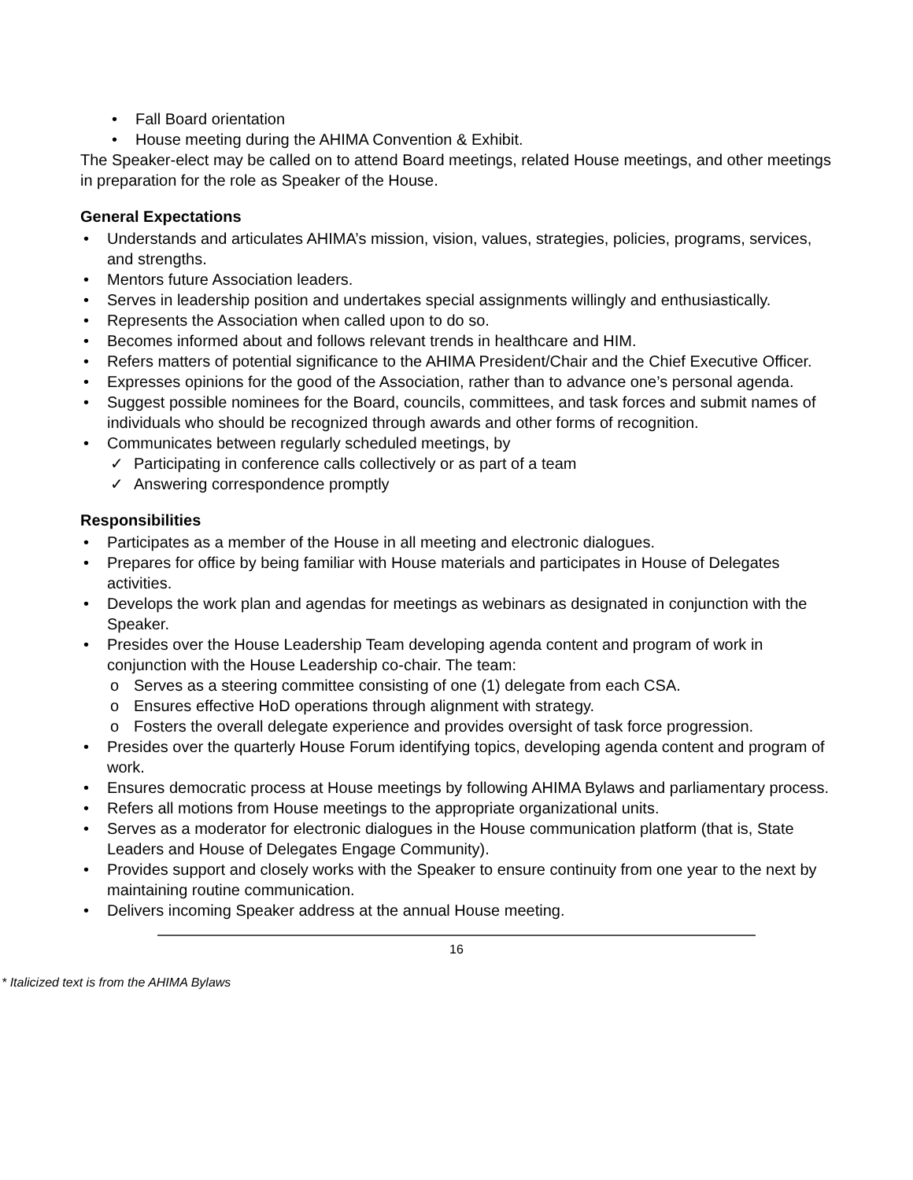• Fall Board orientation
• House meeting during the AHIMA Convention & Exhibit.
The Speaker-elect may be called on to attend Board meetings, related House meetings, and other meetings in preparation for the role as Speaker of the House.
General Expectations
• Understands and articulates AHIMA’s mission, vision, values, strategies, policies, programs, services, and strengths.
• Mentors future Association leaders.
• Serves in leadership position and undertakes special assignments willingly and enthusiastically.
• Represents the Association when called upon to do so.
• Becomes informed about and follows relevant trends in healthcare and HIM.
• Refers matters of potential significance to the AHIMA President/Chair and the Chief Executive Officer.
• Expresses opinions for the good of the Association, rather than to advance one’s personal agenda.
• Suggest possible nominees for the Board, councils, committees, and task forces and submit names of individuals who should be recognized through awards and other forms of recognition.
• Communicates between regularly scheduled meetings, by
✓ Participating in conference calls collectively or as part of a team
✓ Answering correspondence promptly
Responsibilities
• Participates as a member of the House in all meeting and electronic dialogues.
• Prepares for office by being familiar with House materials and participates in House of Delegates activities.
• Develops the work plan and agendas for meetings as webinars as designated in conjunction with the Speaker.
• Presides over the House Leadership Team developing agenda content and program of work in conjunction with the House Leadership co-chair. The team:
o Serves as a steering committee consisting of one (1) delegate from each CSA.
o Ensures effective HoD operations through alignment with strategy.
o Fosters the overall delegate experience and provides oversight of task force progression.
• Presides over the quarterly House Forum identifying topics, developing agenda content and program of work.
• Ensures democratic process at House meetings by following AHIMA Bylaws and parliamentary process.
• Refers all motions from House meetings to the appropriate organizational units.
• Serves as a moderator for electronic dialogues in the House communication platform (that is, State Leaders and House of Delegates Engage Community).
• Provides support and closely works with the Speaker to ensure continuity from one year to the next by maintaining routine communication.
• Delivers incoming Speaker address at the annual House meeting.
16
* Italicized text is from the AHIMA Bylaws